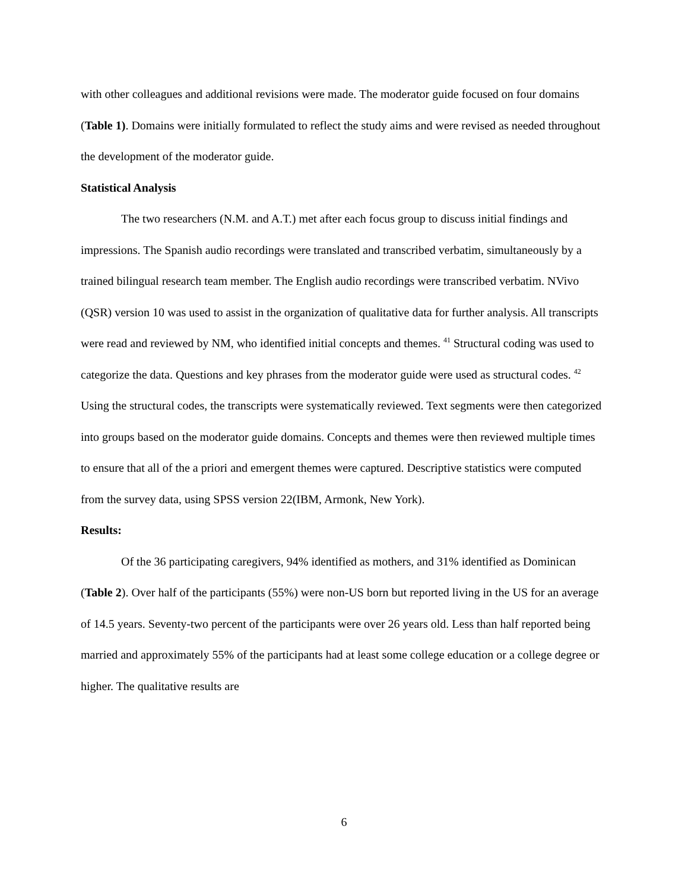with other colleagues and additional revisions were made. The moderator guide focused on four domains (Table 1). Domains were initially formulated to reflect the study aims and were revised as needed throughout the development of the moderator guide.
Statistical Analysis
The two researchers (N.M. and A.T.) met after each focus group to discuss initial findings and impressions. The Spanish audio recordings were translated and transcribed verbatim, simultaneously by a trained bilingual research team member. The English audio recordings were transcribed verbatim. NVivo (QSR) version 10 was used to assist in the organization of qualitative data for further analysis. All transcripts were read and reviewed by NM, who identified initial concepts and themes. <sup>41</sup> Structural coding was used to categorize the data. Questions and key phrases from the moderator guide were used as structural codes. <sup>42</sup> Using the structural codes, the transcripts were systematically reviewed. Text segments were then categorized into groups based on the moderator guide domains. Concepts and themes were then reviewed multiple times to ensure that all of the a priori and emergent themes were captured. Descriptive statistics were computed from the survey data, using SPSS version 22(IBM, Armonk, New York).
Results:
Of the 36 participating caregivers, 94% identified as mothers, and 31% identified as Dominican (Table 2). Over half of the participants (55%) were non-US born but reported living in the US for an average of 14.5 years. Seventy-two percent of the participants were over 26 years old. Less than half reported being married and approximately 55% of the participants had at least some college education or a college degree or higher. The qualitative results are
6